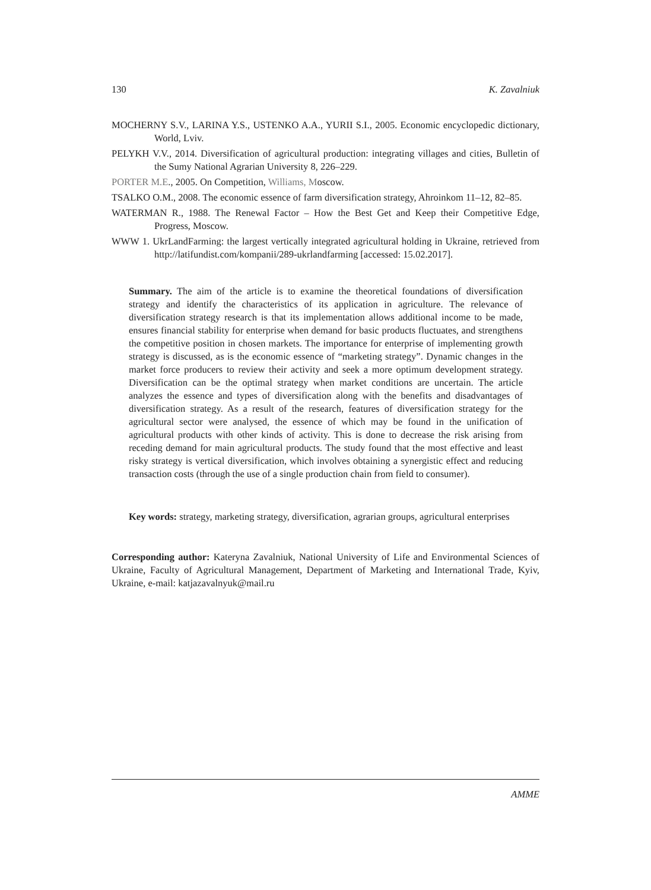130 K. Zavalniuk
MOCHERNY S.V., LARINA Y.S., USTENKO A.A., YURII S.I., 2005. Economic encyclopedic dictionary, World, Lviv.
PELYKH V.V., 2014. Diversification of agricultural production: integrating villages and cities, Bulletin of the Sumy National Agrarian University 8, 226–229.
PORTER M.E., 2005. On Competition, Williams, Moscow.
TSALKO O.M., 2008. The economic essence of farm diversification strategy, Ahroinkom 11–12, 82–85.
WATERMAN R., 1988. The Renewal Factor – How the Best Get and Keep their Competitive Edge, Progress, Moscow.
WWW 1. UkrLandFarming: the largest vertically integrated agricultural holding in Ukraine, retrieved from http://latifundist.com/kompanii/289-ukrlandfarming [accessed: 15.02.2017].
Summary. The aim of the article is to examine the theoretical foundations of diversification strategy and identify the characteristics of its application in agriculture. The relevance of diversification strategy research is that its implementation allows additional income to be made, ensures financial stability for enterprise when demand for basic products fluctuates, and strengthens the competitive position in chosen markets. The importance for enterprise of implementing growth strategy is discussed, as is the economic essence of “marketing strategy”. Dynamic changes in the market force producers to review their activity and seek a more optimum development strategy. Diversification can be the optimal strategy when market conditions are uncertain. The article analyzes the essence and types of diversification along with the benefits and disadvantages of diversification strategy. As a result of the research, features of diversification strategy for the agricultural sector were analysed, the essence of which may be found in the unification of agricultural products with other kinds of activity. This is done to decrease the risk arising from receding demand for main agricultural products. The study found that the most effective and least risky strategy is vertical diversification, which involves obtaining a synergistic effect and reducing transaction costs (through the use of a single production chain from field to consumer).
Key words: strategy, marketing strategy, diversification, agrarian groups, agricultural enterprises
Corresponding author: Kateryna Zavalniuk, National University of Life and Environmental Sciences of Ukraine, Faculty of Agricultural Management, Department of Marketing and International Trade, Kyiv, Ukraine, e-mail: katjazavalnyuk@mail.ru
AMME